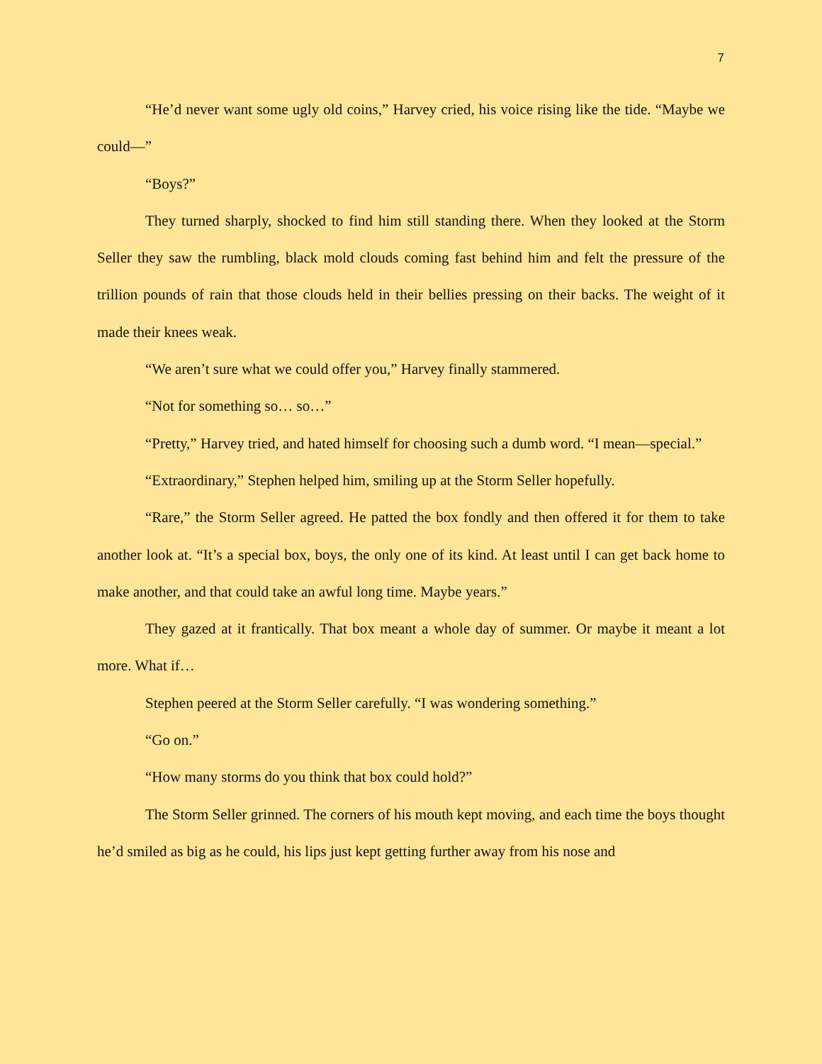7
“He’d never want some ugly old coins,” Harvey cried, his voice rising like the tide. “Maybe we could—”
“Boys?”
They turned sharply, shocked to find him still standing there. When they looked at the Storm Seller they saw the rumbling, black mold clouds coming fast behind him and felt the pressure of the trillion pounds of rain that those clouds held in their bellies pressing on their backs. The weight of it made their knees weak.
“We aren’t sure what we could offer you,” Harvey finally stammered.
“Not for something so… so…”
“Pretty,” Harvey tried, and hated himself for choosing such a dumb word. “I mean—special.”
“Extraordinary,” Stephen helped him, smiling up at the Storm Seller hopefully.
“Rare,” the Storm Seller agreed. He patted the box fondly and then offered it for them to take another look at. “It’s a special box, boys, the only one of its kind. At least until I can get back home to make another, and that could take an awful long time. Maybe years.”
They gazed at it frantically. That box meant a whole day of summer. Or maybe it meant a lot more. What if…
Stephen peered at the Storm Seller carefully. “I was wondering something.”
“Go on.”
“How many storms do you think that box could hold?”
The Storm Seller grinned. The corners of his mouth kept moving, and each time the boys thought he’d smiled as big as he could, his lips just kept getting further away from his nose and